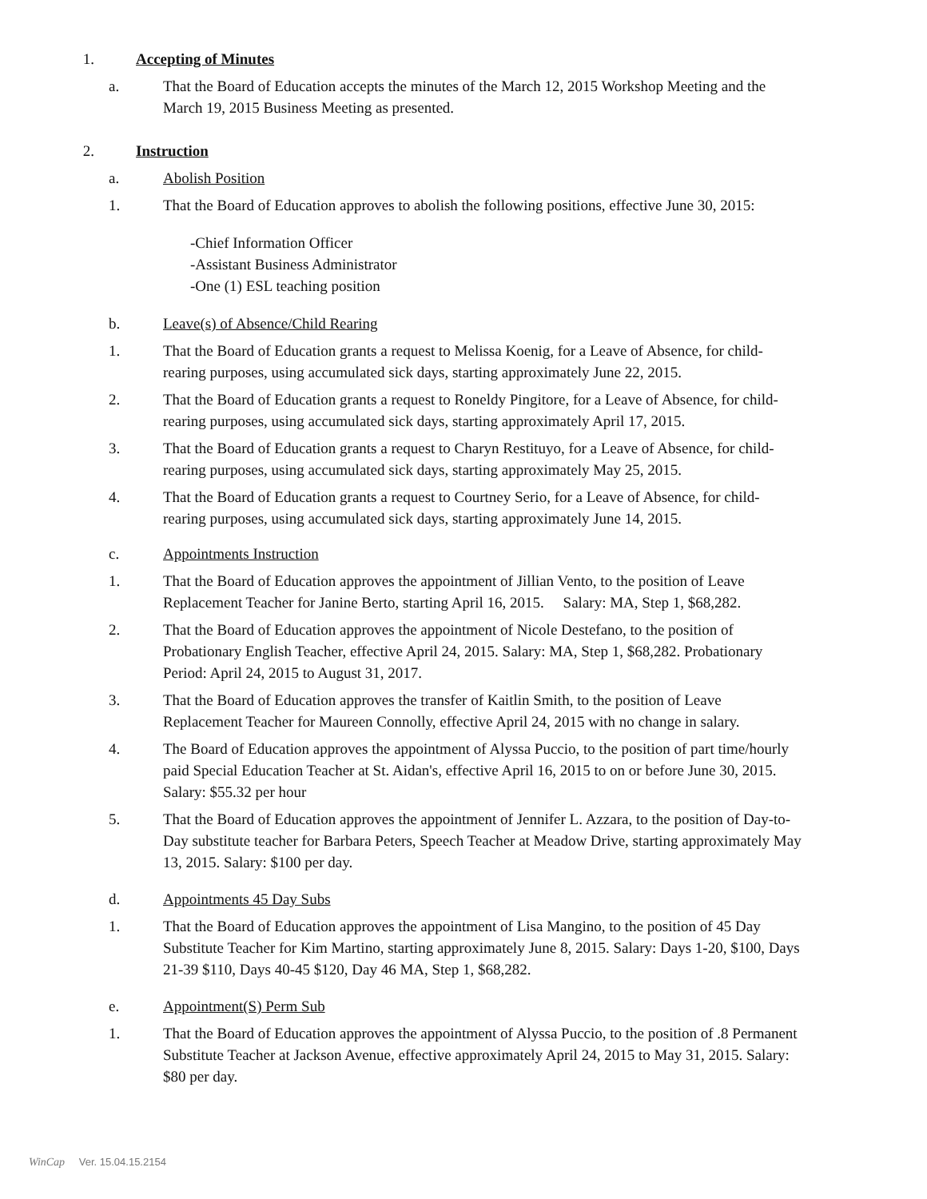1. Accepting of Minutes
a. That the Board of Education accepts the minutes of the March 12, 2015 Workshop Meeting and the March 19, 2015 Business Meeting as presented.
2. Instruction
a. Abolish Position
1. That the Board of Education approves to abolish the following positions, effective June 30, 2015:
-Chief Information Officer
-Assistant Business Administrator
-One (1) ESL teaching position
b. Leave(s) of Absence/Child Rearing
1. That the Board of Education grants a request to Melissa Koenig, for a Leave of Absence, for child-rearing purposes, using accumulated sick days, starting approximately June 22, 2015.
2. That the Board of Education grants a request to Roneldy Pingitore, for a Leave of Absence, for child-rearing purposes, using accumulated sick days, starting approximately April 17, 2015.
3. That the Board of Education grants a request to Charyn Restituyo, for a Leave of Absence, for child-rearing purposes, using accumulated sick days, starting approximately May 25, 2015.
4. That the Board of Education grants a request to Courtney Serio, for a Leave of Absence, for child-rearing purposes, using accumulated sick days, starting approximately June 14, 2015.
c. Appointments Instruction
1. That the Board of Education approves the appointment of Jillian Vento, to the position of Leave Replacement Teacher for Janine Berto, starting April 16, 2015. Salary: MA, Step 1, $68,282.
2. That the Board of Education approves the appointment of Nicole Destefano, to the position of Probationary English Teacher, effective April 24, 2015. Salary: MA, Step 1, $68,282. Probationary Period: April 24, 2015 to August 31, 2017.
3. That the Board of Education approves the transfer of Kaitlin Smith, to the position of Leave Replacement Teacher for Maureen Connolly, effective April 24, 2015 with no change in salary.
4. The Board of Education approves the appointment of Alyssa Puccio, to the position of part time/hourly paid Special Education Teacher at St. Aidan's, effective April 16, 2015 to on or before June 30, 2015. Salary: $55.32 per hour
5. That the Board of Education approves the appointment of Jennifer L. Azzara, to the position of Day-to-Day substitute teacher for Barbara Peters, Speech Teacher at Meadow Drive, starting approximately May 13, 2015. Salary: $100 per day.
d. Appointments 45 Day Subs
1. That the Board of Education approves the appointment of Lisa Mangino, to the position of 45 Day Substitute Teacher for Kim Martino, starting approximately June 8, 2015. Salary: Days 1-20, $100, Days 21-39 $110, Days 40-45 $120, Day 46 MA, Step 1, $68,282.
e. Appointment(S) Perm Sub
1. That the Board of Education approves the appointment of Alyssa Puccio, to the position of .8 Permanent Substitute Teacher at Jackson Avenue, effective approximately April 24, 2015 to May 31, 2015. Salary: $80 per day.
WinCap Ver. 15.04.15.2154